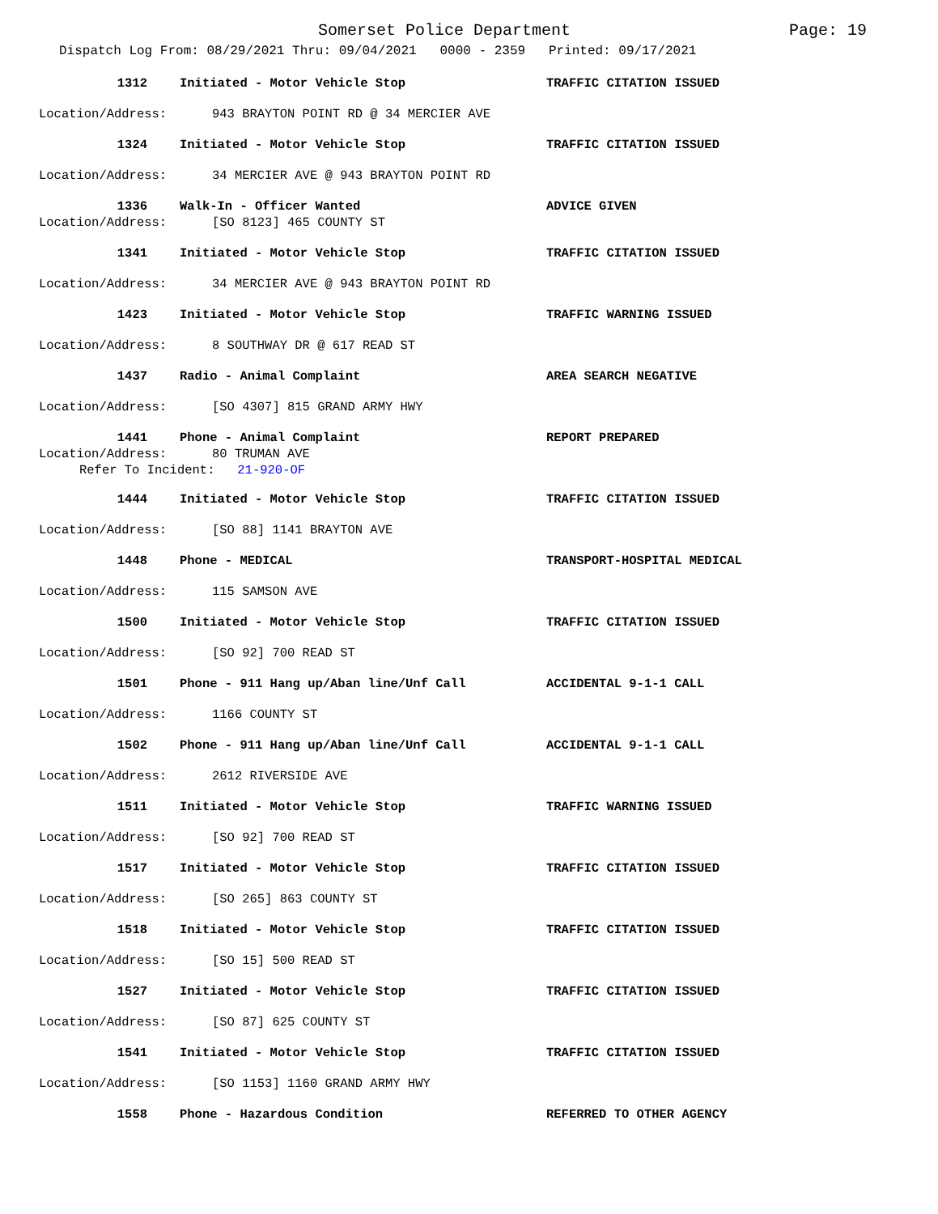Somerset Police Department Page: 19
Dispatch Log From: 08/29/2021 Thru: 09/04/2021 0000 - 2359 Printed: 09/17/2021
1312 Initiated - Motor Vehicle Stop TRAFFIC CITATION ISSUED
Location/Address: 943 BRAYTON POINT RD @ 34 MERCIER AVE
1324 Initiated - Motor Vehicle Stop TRAFFIC CITATION ISSUED
Location/Address: 34 MERCIER AVE @ 943 BRAYTON POINT RD
1336 Walk-In - Officer Wanted ADVICE GIVEN
Location/Address: [SO 8123] 465 COUNTY ST
1341 Initiated - Motor Vehicle Stop TRAFFIC CITATION ISSUED
Location/Address: 34 MERCIER AVE @ 943 BRAYTON POINT RD
1423 Initiated - Motor Vehicle Stop TRAFFIC WARNING ISSUED
Location/Address: 8 SOUTHWAY DR @ 617 READ ST
1437 Radio - Animal Complaint AREA SEARCH NEGATIVE
Location/Address: [SO 4307] 815 GRAND ARMY HWY
1441 Phone - Animal Complaint REPORT PREPARED
Location/Address: 80 TRUMAN AVE
Refer To Incident: 21-920-OF
1444 Initiated - Motor Vehicle Stop TRAFFIC CITATION ISSUED
Location/Address: [SO 88] 1141 BRAYTON AVE
1448 Phone - MEDICAL TRANSPORT-HOSPITAL MEDICAL
Location/Address: 115 SAMSON AVE
1500 Initiated - Motor Vehicle Stop TRAFFIC CITATION ISSUED
Location/Address: [SO 92] 700 READ ST
1501 Phone - 911 Hang up/Aban line/Unf Call ACCIDENTAL 9-1-1 CALL
Location/Address: 1166 COUNTY ST
1502 Phone - 911 Hang up/Aban line/Unf Call ACCIDENTAL 9-1-1 CALL
Location/Address: 2612 RIVERSIDE AVE
1511 Initiated - Motor Vehicle Stop TRAFFIC WARNING ISSUED
Location/Address: [SO 92] 700 READ ST
1517 Initiated - Motor Vehicle Stop TRAFFIC CITATION ISSUED
Location/Address: [SO 265] 863 COUNTY ST
1518 Initiated - Motor Vehicle Stop TRAFFIC CITATION ISSUED
Location/Address: [SO 15] 500 READ ST
1527 Initiated - Motor Vehicle Stop TRAFFIC CITATION ISSUED
Location/Address: [SO 87] 625 COUNTY ST
1541 Initiated - Motor Vehicle Stop TRAFFIC CITATION ISSUED
Location/Address: [SO 1153] 1160 GRAND ARMY HWY
1558 Phone - Hazardous Condition REFERRED TO OTHER AGENCY